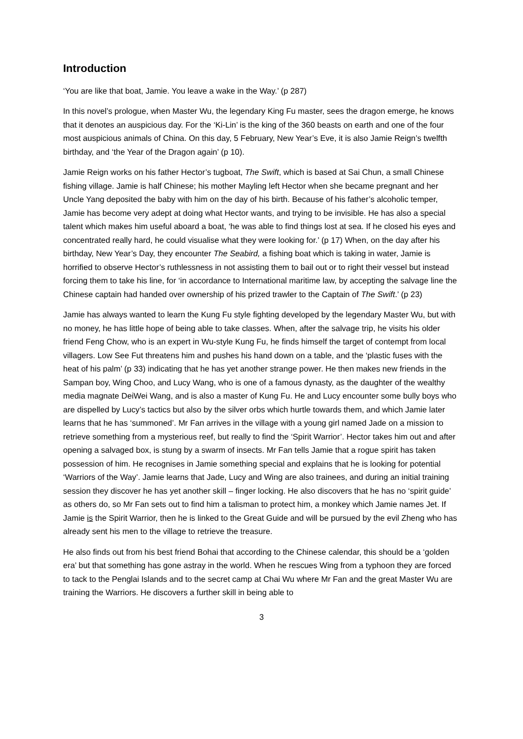Introduction
‘You are like that boat, Jamie. You leave a wake in the Way.’ (p 287)
In this novel’s prologue, when Master Wu, the legendary King Fu master, sees the dragon emerge, he knows that it denotes an auspicious day. For the ‘Ki-Lin’ is the king of the 360 beasts on earth and one of the four most auspicious animals of China. On this day, 5 February, New Year’s Eve, it is also Jamie Reign’s twelfth birthday, and ‘the Year of the Dragon again’ (p 10).
Jamie Reign works on his father Hector’s tugboat, The Swift, which is based at Sai Chun, a small Chinese fishing village. Jamie is half Chinese; his mother Mayling left Hector when she became pregnant and her Uncle Yang deposited the baby with him on the day of his birth. Because of his father’s alcoholic temper, Jamie has become very adept at doing what Hector wants, and trying to be invisible. He has also a special talent which makes him useful aboard a boat, ‘he was able to find things lost at sea. If he closed his eyes and concentrated really hard, he could visualise what they were looking for.’ (p 17) When, on the day after his birthday, New Year’s Day, they encounter The Seabird, a fishing boat which is taking in water, Jamie is horrified to observe Hector’s ruthlessness in not assisting them to bail out or to right their vessel but instead forcing them to take his line, for ‘in accordance to International maritime law, by accepting the salvage line the Chinese captain had handed over ownership of his prized trawler to the Captain of The Swift.’ (p 23)
Jamie has always wanted to learn the Kung Fu style fighting developed by the legendary Master Wu, but with no money, he has little hope of being able to take classes. When, after the salvage trip, he visits his older friend Feng Chow, who is an expert in Wu-style Kung Fu, he finds himself the target of contempt from local villagers. Low See Fut threatens him and pushes his hand down on a table, and the ‘plastic fuses with the heat of his palm’ (p 33) indicating that he has yet another strange power. He then makes new friends in the Sampan boy, Wing Choo, and Lucy Wang, who is one of a famous dynasty, as the daughter of the wealthy media magnate DeiWei Wang, and is also a master of Kung Fu. He and Lucy encounter some bully boys who are dispelled by Lucy’s tactics but also by the silver orbs which hurtle towards them, and which Jamie later learns that he has ‘summoned’. Mr Fan arrives in the village with a young girl named Jade on a mission to retrieve something from a mysterious reef, but really to find the ‘Spirit Warrior’. Hector takes him out and after opening a salvaged box, is stung by a swarm of insects. Mr Fan tells Jamie that a rogue spirit has taken possession of him. He recognises in Jamie something special and explains that he is looking for potential ‘Warriors of the Way’. Jamie learns that Jade, Lucy and Wing are also trainees, and during an initial training session they discover he has yet another skill – finger locking. He also discovers that he has no ‘spirit guide’ as others do, so Mr Fan sets out to find him a talisman to protect him, a monkey which Jamie names Jet. If Jamie is the Spirit Warrior, then he is linked to the Great Guide and will be pursued by the evil Zheng who has already sent his men to the village to retrieve the treasure.
He also finds out from his best friend Bohai that according to the Chinese calendar, this should be a ‘golden era’ but that something has gone astray in the world. When he rescues Wing from a typhoon they are forced to tack to the Penglai Islands and to the secret camp at Chai Wu where Mr Fan and the great Master Wu are training the Warriors. He discovers a further skill in being able to
3